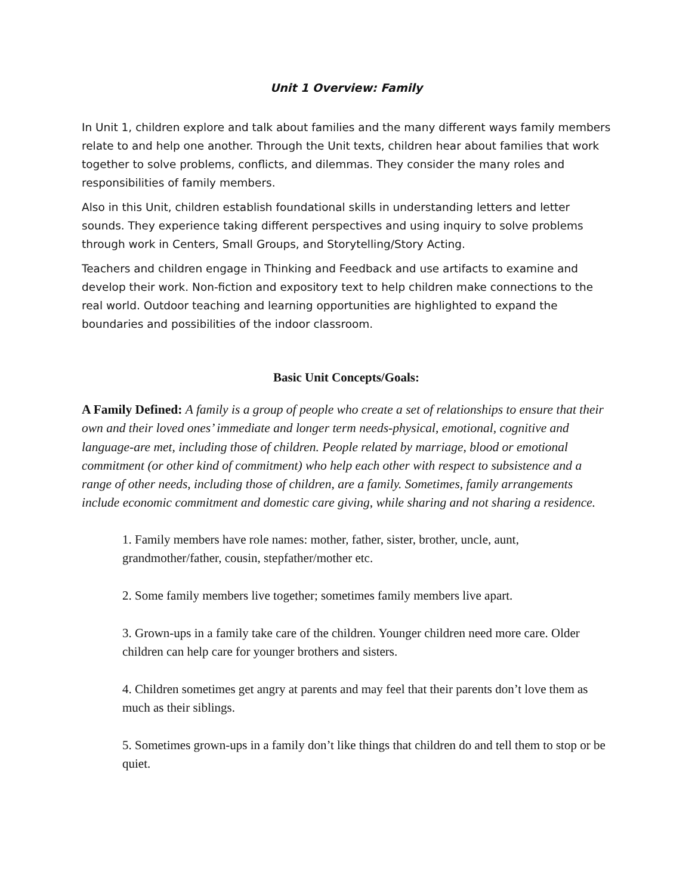Unit 1 Overview: Family
In Unit 1, children explore and talk about families and the many different ways family members relate to and help one another. Through the Unit texts, children hear about families that work together to solve problems, conflicts, and dilemmas. They consider the many roles and responsibilities of family members.
Also in this Unit, children establish foundational skills in understanding letters and letter sounds. They experience taking different perspectives and using inquiry to solve problems through work in Centers, Small Groups, and Storytelling/Story Acting.
Teachers and children engage in Thinking and Feedback and use artifacts to examine and develop their work. Non-fiction and expository text to help children make connections to the real world. Outdoor teaching and learning opportunities are highlighted to expand the boundaries and possibilities of the indoor classroom.
Basic Unit Concepts/Goals:
A Family Defined: A family is a group of people who create a set of relationships to ensure that their own and their loved ones’ immediate and longer term needs-physical, emotional, cognitive and language-are met, including those of children. People related by marriage, blood or emotional commitment (or other kind of commitment) who help each other with respect to subsistence and a range of other needs, including those of children, are a family. Sometimes, family arrangements include economic commitment and domestic care giving, while sharing and not sharing a residence.
1. Family members have role names: mother, father, sister, brother, uncle, aunt, grandmother/father, cousin, stepfather/mother etc.
2. Some family members live together; sometimes family members live apart.
3. Grown-ups in a family take care of the children. Younger children need more care. Older children can help care for younger brothers and sisters.
4. Children sometimes get angry at parents and may feel that their parents don’t love them as much as their siblings.
5. Sometimes grown-ups in a family don’t like things that children do and tell them to stop or be quiet.